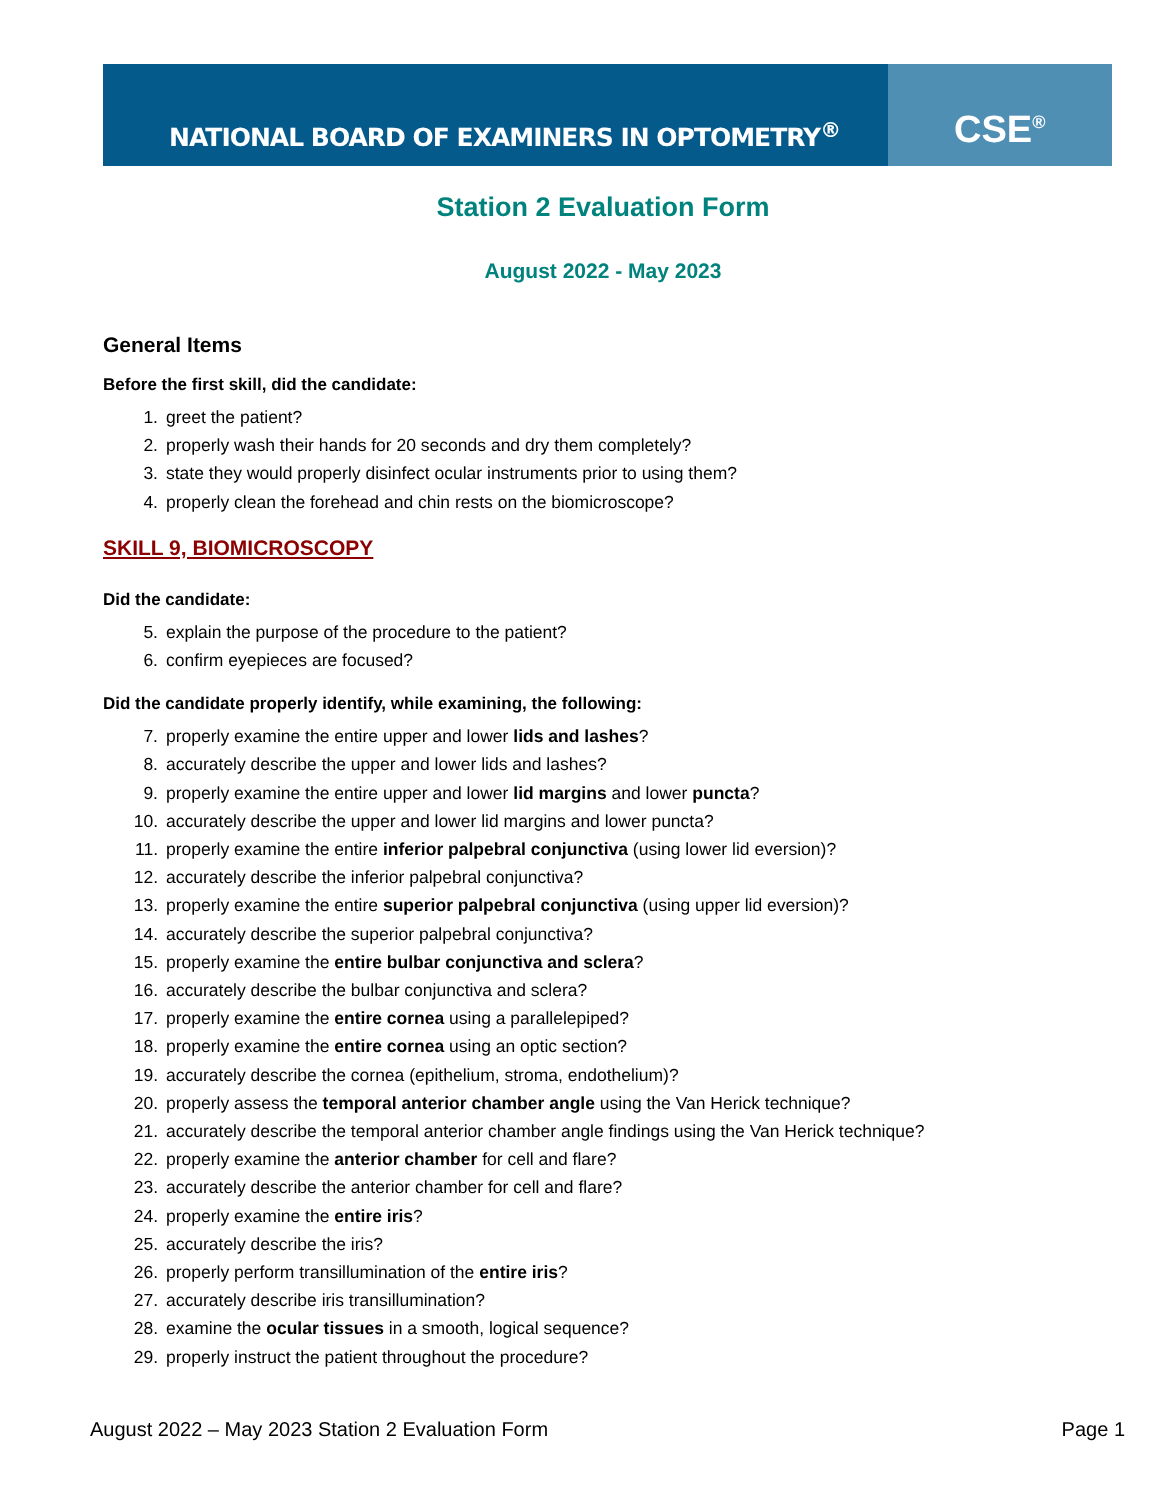NATIONAL BOARD OF EXAMINERS IN OPTOMETRY<sup>®</sup>
CSE<sup>®</sup>
Station 2 Evaluation Form
August 2022 - May 2023
General Items
Before the first skill, did the candidate:
1. greet the patient?
2. properly wash their hands for 20 seconds and dry them completely?
3. state they would properly disinfect ocular instruments prior to using them?
4. properly clean the forehead and chin rests on the biomicroscope?
SKILL 9, BIOMICROSCOPY
Did the candidate:
5. explain the purpose of the procedure to the patient?
6. confirm eyepieces are focused?
Did the candidate properly identify, while examining, the following:
7. properly examine the entire upper and lower lids and lashes?
8. accurately describe the upper and lower lids and lashes?
9. properly examine the entire upper and lower lid margins and lower puncta?
10. accurately describe the upper and lower lid margins and lower puncta?
11. properly examine the entire inferior palpebral conjunctiva (using lower lid eversion)?
12. accurately describe the inferior palpebral conjunctiva?
13. properly examine the entire superior palpebral conjunctiva (using upper lid eversion)?
14. accurately describe the superior palpebral conjunctiva?
15. properly examine the entire bulbar conjunctiva and sclera?
16. accurately describe the bulbar conjunctiva and sclera?
17. properly examine the entire cornea using a parallelepiped?
18. properly examine the entire cornea using an optic section?
19. accurately describe the cornea (epithelium, stroma, endothelium)?
20. properly assess the temporal anterior chamber angle using the Van Herick technique?
21. accurately describe the temporal anterior chamber angle findings using the Van Herick technique?
22. properly examine the anterior chamber for cell and flare?
23. accurately describe the anterior chamber for cell and flare?
24. properly examine the entire iris?
25. accurately describe the iris?
26. properly perform transillumination of the entire iris?
27. accurately describe iris transillumination?
28. examine the ocular tissues in a smooth, logical sequence?
29. properly instruct the patient throughout the procedure?
August 2022 – May 2023 Station 2 Evaluation Form Page 1